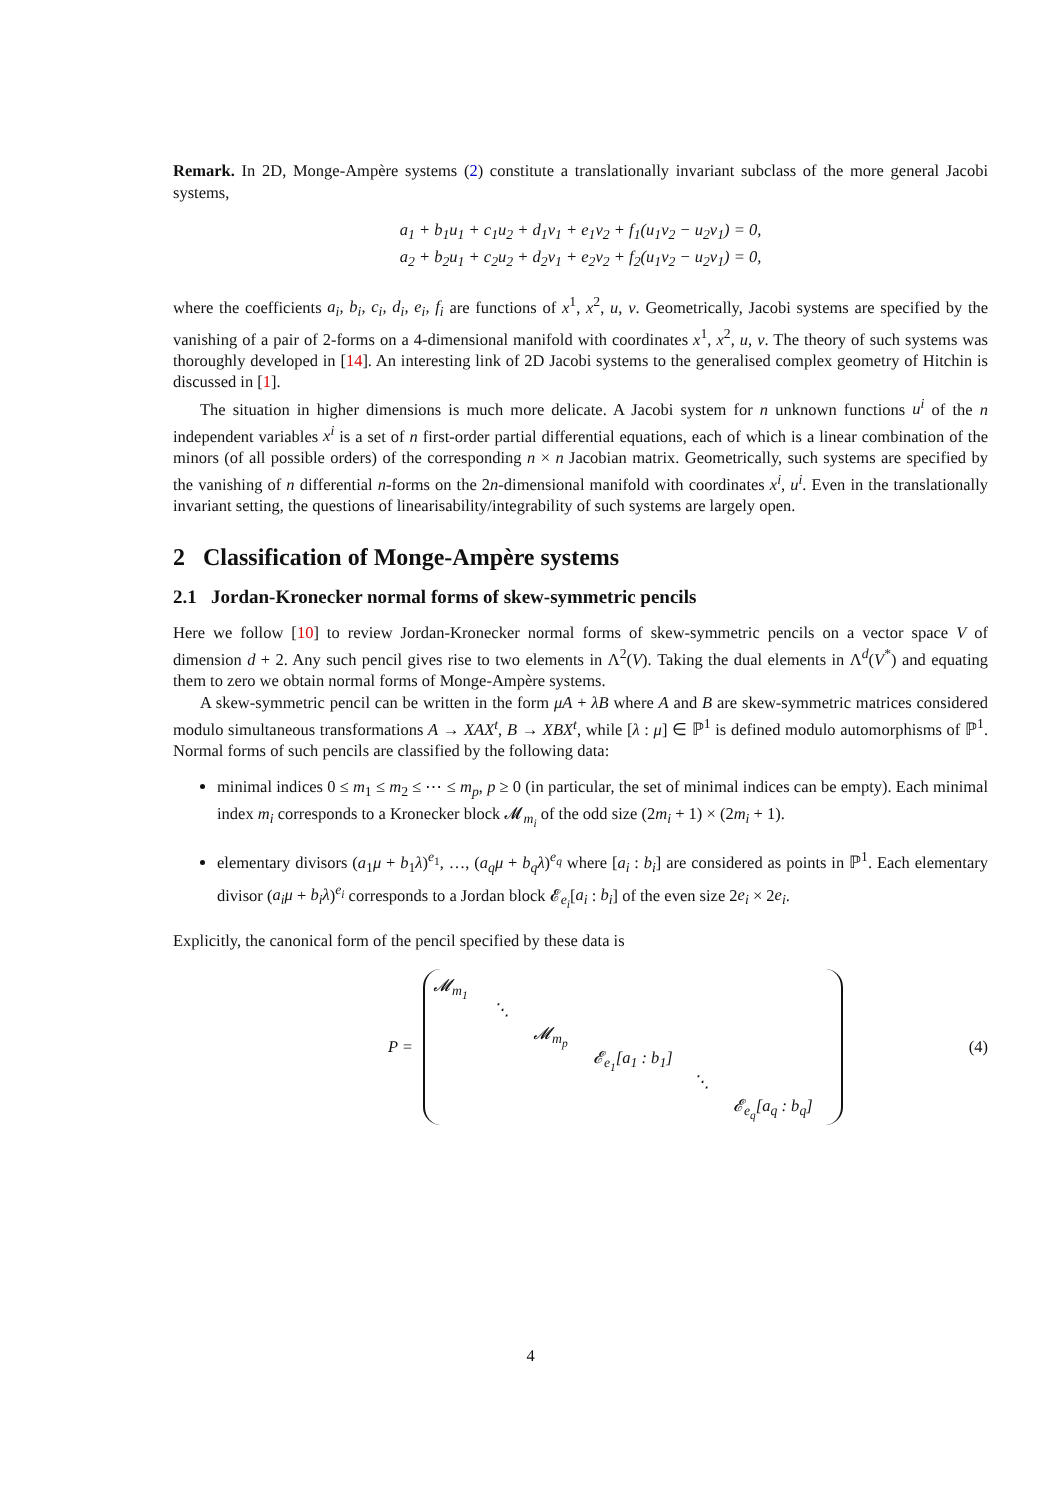Remark. In 2D, Monge-Ampère systems (2) constitute a translationally invariant subclass of the more general Jacobi systems,
a<sub>1</sub> + b<sub>1</sub>u<sub>1</sub> + c<sub>1</sub>u<sub>2</sub> + d<sub>1</sub>v<sub>1</sub> + e<sub>1</sub>v<sub>2</sub> + f<sub>1</sub>(u<sub>1</sub>v<sub>2</sub> − u<sub>2</sub>v<sub>1</sub>) = 0,
a<sub>2</sub> + b<sub>2</sub>u<sub>1</sub> + c<sub>2</sub>u<sub>2</sub> + d<sub>2</sub>v<sub>1</sub> + e<sub>2</sub>v<sub>2</sub> + f<sub>2</sub>(u<sub>1</sub>v<sub>2</sub> − u<sub>2</sub>v<sub>1</sub>) = 0,
where the coefficients a<sub>i</sub>, b<sub>i</sub>, c<sub>i</sub>, d<sub>i</sub>, e<sub>i</sub>, f<sub>i</sub> are functions of x<sup>1</sup>, x<sup>2</sup>, u, v. Geometrically, Jacobi systems are specified by the vanishing of a pair of 2-forms on a 4-dimensional manifold with coordinates x<sup>1</sup>, x<sup>2</sup>, u, v. The theory of such systems was thoroughly developed in [14]. An interesting link of 2D Jacobi systems to the generalised complex geometry of Hitchin is discussed in [1].
The situation in higher dimensions is much more delicate. A Jacobi system for n unknown functions u<sup>i</sup> of the n independent variables x<sup>i</sup> is a set of n first-order partial differential equations, each of which is a linear combination of the minors (of all possible orders) of the corresponding n × n Jacobian matrix. Geometrically, such systems are specified by the vanishing of n differential n-forms on the 2n-dimensional manifold with coordinates x<sup>i</sup>, u<sup>i</sup>. Even in the translationally invariant setting, the questions of linearisability/integrability of such systems are largely open.
2 Classification of Monge-Ampère systems
2.1 Jordan-Kronecker normal forms of skew-symmetric pencils
Here we follow [10] to review Jordan-Kronecker normal forms of skew-symmetric pencils on a vector space V of dimension d + 2. Any such pencil gives rise to two elements in Λ<sup>2</sup>(V). Taking the dual elements in Λ<sup>d</sup>(V<sup>*</sup>) and equating them to zero we obtain normal forms of Monge-Ampère systems.
A skew-symmetric pencil can be written in the form μA + λB where A and B are skew-symmetric matrices considered modulo simultaneous transformations A → XAX<sup>t</sup>, B → XBX<sup>t</sup>, while [λ : μ] ∈ ℙ<sup>1</sup> is defined modulo automorphisms of ℙ<sup>1</sup>. Normal forms of such pencils are classified by the following data:
minimal indices 0 ≤ m<sub>1</sub> ≤ m<sub>2</sub> ≤ ⋯ ≤ m<sub>p</sub>, p ≥ 0 (in particular, the set of minimal indices can be empty). Each minimal index m<sub>i</sub> corresponds to a Kronecker block 𝓜<sub>m<sub>i</sub></sub> of the odd size (2m<sub>i</sub> + 1) × (2m<sub>i</sub> + 1).
elementary divisors (a<sub>1</sub>μ + b<sub>1</sub>λ)<sup>e<sub>1</sub></sup>, …, (a<sub>q</sub>μ + b<sub>q</sub>λ)<sup>e<sub>q</sub></sup> where [a<sub>i</sub> : b<sub>i</sub>] are considered as points in ℙ<sup>1</sup>. Each elementary divisor (a<sub>i</sub>μ + b<sub>i</sub>λ)<sup>e<sub>i</sub></sup> corresponds to a Jordan block 𝓔<sub>e<sub>i</sub></sub>[a<sub>i</sub> : b<sub>i</sub>] of the even size 2e<sub>i</sub> × 2e<sub>i</sub>.
Explicitly, the canonical form of the pencil specified by these data is
P =
𝓜<sub>m<sub>1</sub></sub>
⋱
𝓜<sub>m<sub>p</sub></sub>
𝓔<sub>e<sub>1</sub></sub>[a<sub>1</sub> : b<sub>1</sub>]
⋱
𝓔<sub>e<sub>q</sub></sub>[a<sub>q</sub> : b<sub>q</sub>]
(4)
4